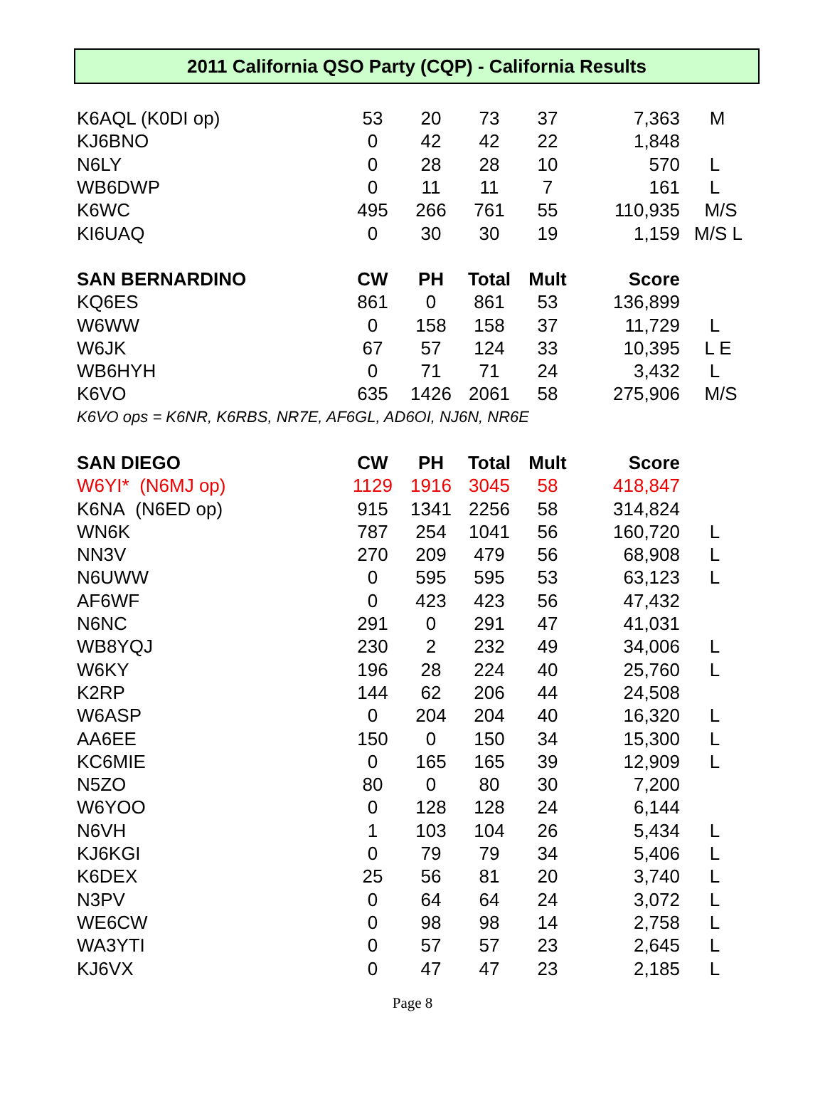2011 California QSO Party (CQP) - California Results
| K6AQL (K0DI op) | 53 | 20 | 73 | 37 | 7,363 | M |
| KJ6BNO | 0 | 42 | 42 | 22 | 1,848 | |
| N6LY | 0 | 28 | 28 | 10 | 570 | L |
| WB6DWP | 0 | 11 | 11 | 7 | 161 | L |
| K6WC | 495 | 266 | 761 | 55 | 110,935 | M/S |
| KI6UAQ | 0 | 30 | 30 | 19 | 1,159 | M/S L |
| SAN BERNARDINO | CW | PH | Total | Mult | Score | |
| KQ6ES | 861 | 0 | 861 | 53 | 136,899 | |
| W6WW | 0 | 158 | 158 | 37 | 11,729 | L |
| W6JK | 67 | 57 | 124 | 33 | 10,395 | L E |
| WB6HYH | 0 | 71 | 71 | 24 | 3,432 | L |
| K6VO | 635 | 1426 | 2061 | 58 | 275,906 | M/S |
| K6VO ops = K6NR, K6RBS, NR7E, AF6GL, AD6OI, NJ6N, NR6E | | | | | | |
| SAN DIEGO | CW | PH | Total | Mult | Score | |
| W6YI* (N6MJ op) | 1129 | 1916 | 3045 | 58 | 418,847 | |
| K6NA (N6ED op) | 915 | 1341 | 2256 | 58 | 314,824 | |
| WN6K | 787 | 254 | 1041 | 56 | 160,720 | L |
| NN3V | 270 | 209 | 479 | 56 | 68,908 | L |
| N6UWW | 0 | 595 | 595 | 53 | 63,123 | L |
| AF6WF | 0 | 423 | 423 | 56 | 47,432 | |
| N6NC | 291 | 0 | 291 | 47 | 41,031 | |
| WB8YQJ | 230 | 2 | 232 | 49 | 34,006 | L |
| W6KY | 196 | 28 | 224 | 40 | 25,760 | L |
| K2RP | 144 | 62 | 206 | 44 | 24,508 | |
| W6ASP | 0 | 204 | 204 | 40 | 16,320 | L |
| AA6EE | 150 | 0 | 150 | 34 | 15,300 | L |
| KC6MIE | 0 | 165 | 165 | 39 | 12,909 | L |
| N5ZO | 80 | 0 | 80 | 30 | 7,200 | |
| W6YOO | 0 | 128 | 128 | 24 | 6,144 | |
| N6VH | 1 | 103 | 104 | 26 | 5,434 | L |
| KJ6KGI | 0 | 79 | 79 | 34 | 5,406 | L |
| K6DEX | 25 | 56 | 81 | 20 | 3,740 | L |
| N3PV | 0 | 64 | 64 | 24 | 3,072 | L |
| WE6CW | 0 | 98 | 98 | 14 | 2,758 | L |
| WA3YTI | 0 | 57 | 57 | 23 | 2,645 | L |
| KJ6VX | 0 | 47 | 47 | 23 | 2,185 | L |
Page 8